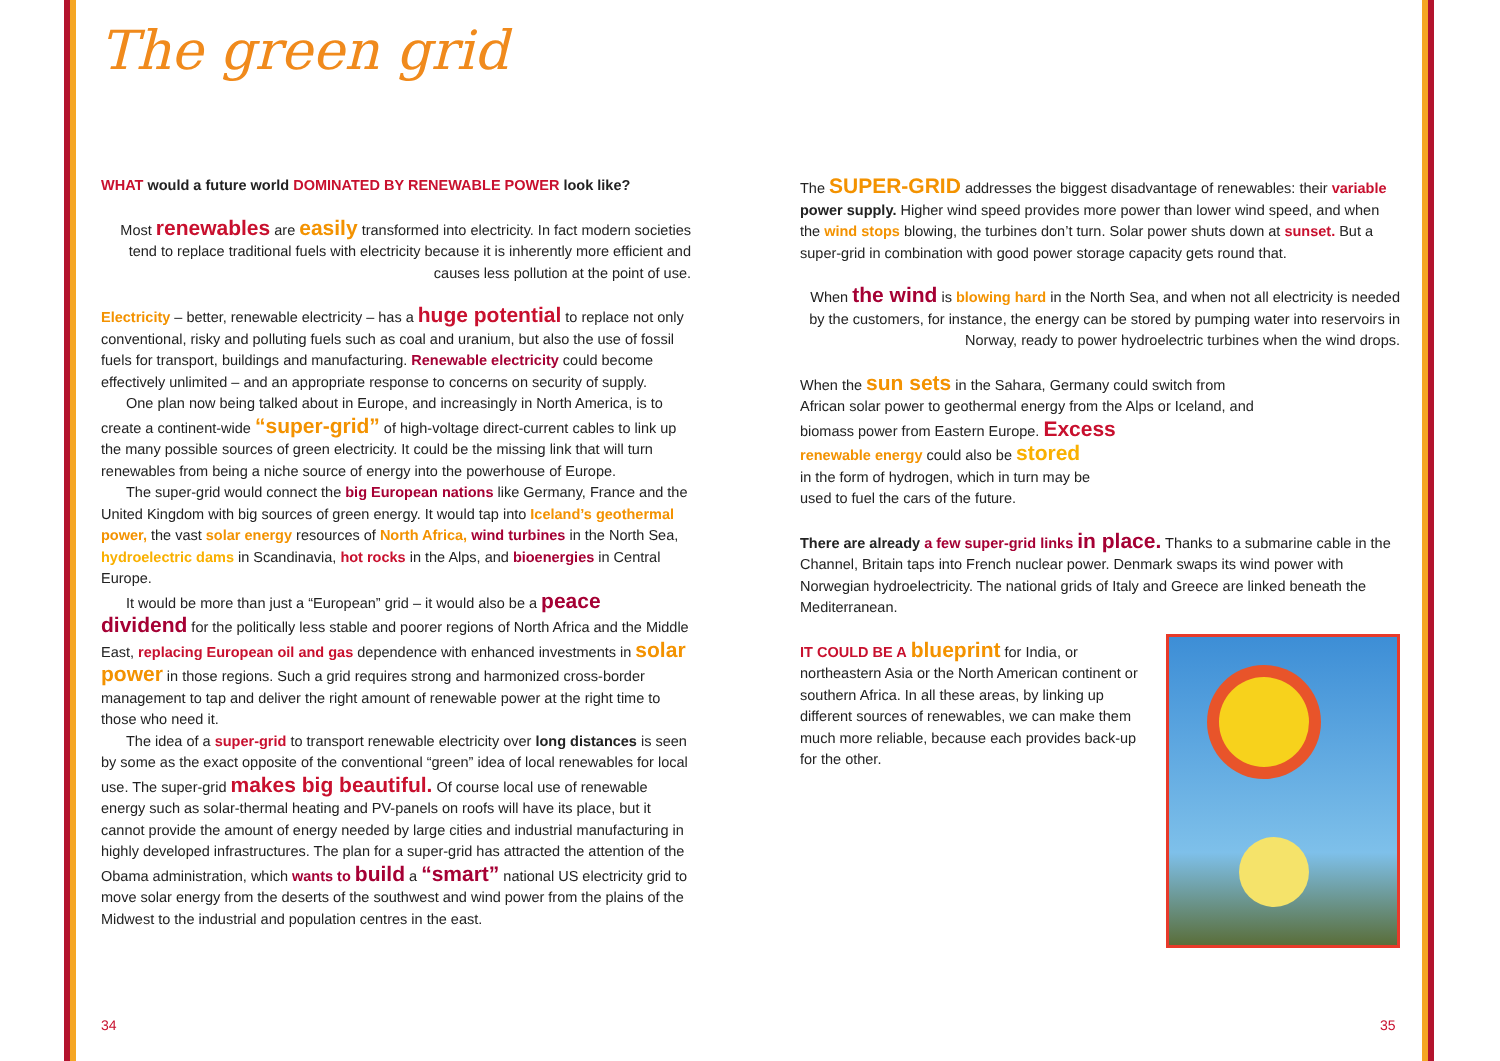The green grid
WHAT would a future world DOMINATED BY RENEWABLE POWER look like?
Most renewables are easily transformed into electricity. In fact modern societies tend to replace traditional fuels with electricity because it is inherently more efficient and causes less pollution at the point of use.
Electricity – better, renewable electricity – has a huge potential to replace not only conventional, risky and polluting fuels such as coal and uranium, but also the use of fossil fuels for transport, buildings and manufacturing. Renewable electricity could become effectively unlimited – and an appropriate response to concerns on security of supply.
One plan now being talked about in Europe, and increasingly in North America, is to create a continent-wide “super-grid” of high-voltage direct-current cables to link up the many possible sources of green electricity. It could be the missing link that will turn renewables from being a niche source of energy into the powerhouse of Europe.
The super-grid would connect the big European nations like Germany, France and the United Kingdom with big sources of green energy. It would tap into Iceland’s geothermal power, the vast solar energy resources of North Africa, wind turbines in the North Sea, hydroelectric dams in Scandinavia, hot rocks in the Alps, and bioenergies in Central Europe.
It would be more than just a “European” grid – it would also be a peace dividend for the politically less stable and poorer regions of North Africa and the Middle East, replacing European oil and gas dependence with enhanced investments in solar power in those regions. Such a grid requires strong and harmonized cross-border management to tap and deliver the right amount of renewable power at the right time to those who need it.
The idea of a super-grid to transport renewable electricity over long distances is seen by some as the exact opposite of the conventional “green” idea of local renewables for local use. The super-grid makes big beautiful. Of course local use of renewable energy such as solar-thermal heating and PV-panels on roofs will have its place, but it cannot provide the amount of energy needed by large cities and industrial manufacturing in highly developed infrastructures. The plan for a super-grid has attracted the attention of the Obama administration, which wants to build a “smart” national US electricity grid to move solar energy from the deserts of the southwest and wind power from the plains of the Midwest to the industrial and population centres in the east.
The SUPER-GRID addresses the biggest disadvantage of renewables: their variable power supply. Higher wind speed provides more power than lower wind speed, and when the wind stops blowing, the turbines don’t turn. Solar power shuts down at sunset. But a super-grid in combination with good power storage capacity gets round that.
When the wind is blowing hard in the North Sea, and when not all electricity is needed by the customers, for instance, the energy can be stored by pumping water into reservoirs in Norway, ready to power hydroelectric turbines when the wind drops.
When the sun sets in the Sahara, Germany could switch from African solar power to geothermal energy from the Alps or Iceland, and biomass power from Eastern Europe. Excess
renewable energy could also be stored
in the form of hydrogen, which in turn may be
used to fuel the cars of the future.
There are already a few super-grid links in place. Thanks to a submarine cable in the Channel, Britain taps into French nuclear power. Denmark swaps its wind power with Norwegian hydroelectricity. The national grids of Italy and Greece are linked beneath the Mediterranean.
IT COULD BE A blueprint for India, or northeastern Asia or the North American continent or southern Africa. In all these areas, by linking up different sources of renewables, we can make them much more reliable, because each provides back-up for the other.
34 35